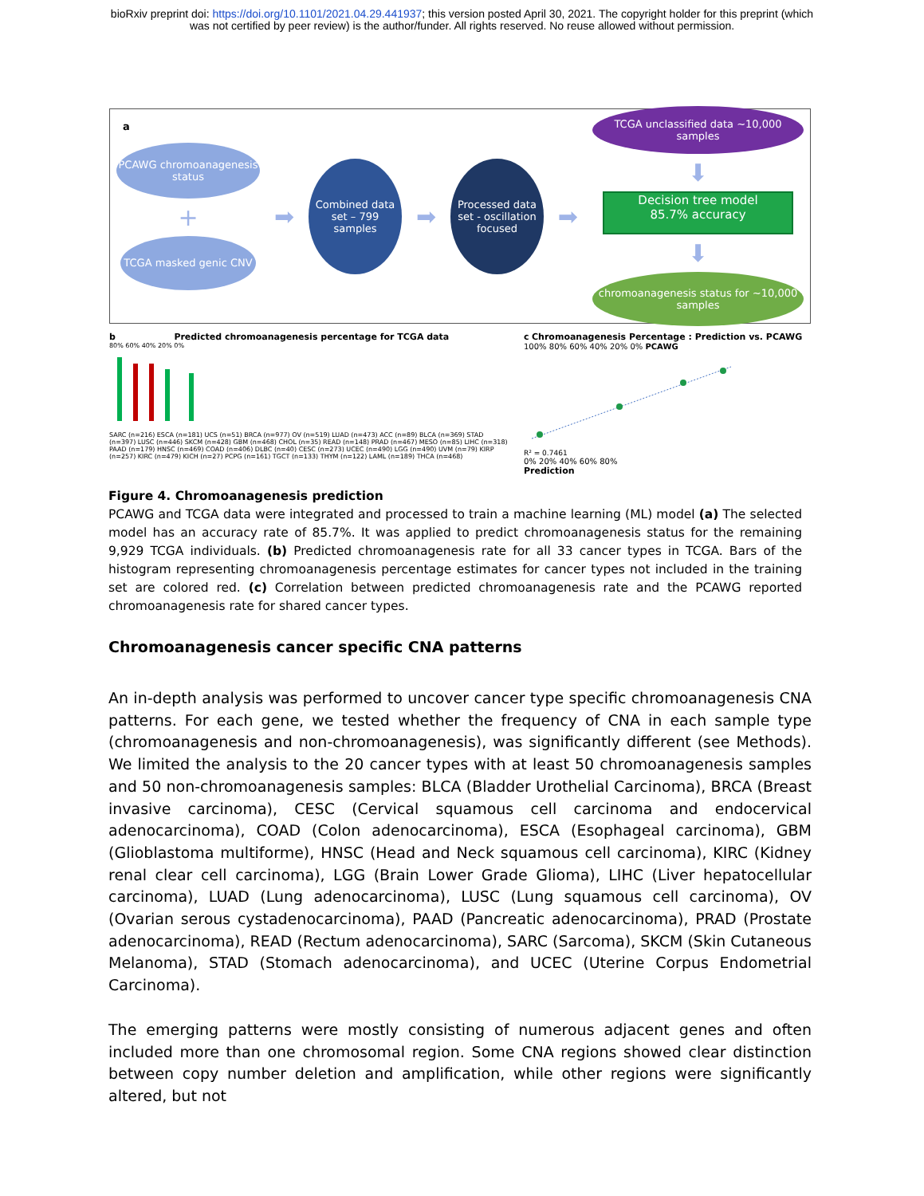bioRxiv preprint doi: https://doi.org/10.1101/2021.04.29.441937; this version posted April 30, 2021. The copyright holder for this preprint (which
was not certified by peer review) is the author/funder. All rights reserved. No reuse allowed without permission.
a
PCAWG chromoanagenesis status
+
TCGA masked genic CNV
➡
Combined data set – 799 samples
➡
Processed data set - oscillation focused
➡
TCGA unclassified data ~10,000 samples
⬇
Decision tree model
85.7% accuracy
⬇
chromoanagenesis status for ~10,000 samples
b Predicted chromoanagenesis percentage for TCGA data
80% 60% 40% 20% 0%
SARC (n=216) ESCA (n=181) UCS (n=51) BRCA (n=977) OV (n=519) LUAD (n=473) ACC (n=89) BLCA (n=369) STAD (n=397) LUSC (n=446) SKCM (n=428) GBM (n=468) CHOL (n=35) READ (n=148) PRAD (n=467) MESO (n=85) LIHC (n=318) PAAD (n=179) HNSC (n=469) COAD (n=406) DLBC (n=40) CESC (n=273) UCEC (n=490) LGG (n=490) UVM (n=79) KIRP (n=257) KIRC (n=479) KICH (n=27) PCPG (n=161) TGCT (n=133) THYM (n=122) LAML (n=189) THCA (n=468)
c Chromoanagenesis Percentage : Prediction vs. PCAWG
100% 80% 60% 40% 20% 0% PCAWG
R² = 0.7461
0% 20% 40% 60% 80%
Prediction
Figure 4. Chromoanagenesis prediction
PCAWG and TCGA data were integrated and processed to train a machine learning (ML) model (a) The selected model has an accuracy rate of 85.7%. It was applied to predict chromoanagenesis status for the remaining 9,929 TCGA individuals. (b) Predicted chromoanagenesis rate for all 33 cancer types in TCGA. Bars of the histogram representing chromoanagenesis percentage estimates for cancer types not included in the training set are colored red. (c) Correlation between predicted chromoanagenesis rate and the PCAWG reported chromoanagenesis rate for shared cancer types.
Chromoanagenesis cancer specific CNA patterns
An in-depth analysis was performed to uncover cancer type specific chromoanagenesis CNA patterns. For each gene, we tested whether the frequency of CNA in each sample type (chromoanagenesis and non-chromoanagenesis), was significantly different (see Methods). We limited the analysis to the 20 cancer types with at least 50 chromoanagenesis samples and 50 non-chromoanagenesis samples: BLCA (Bladder Urothelial Carcinoma), BRCA (Breast invasive carcinoma), CESC (Cervical squamous cell carcinoma and endocervical adenocarcinoma), COAD (Colon adenocarcinoma), ESCA (Esophageal carcinoma), GBM (Glioblastoma multiforme), HNSC (Head and Neck squamous cell carcinoma), KIRC (Kidney renal clear cell carcinoma), LGG (Brain Lower Grade Glioma), LIHC (Liver hepatocellular carcinoma), LUAD (Lung adenocarcinoma), LUSC (Lung squamous cell carcinoma), OV (Ovarian serous cystadenocarcinoma), PAAD (Pancreatic adenocarcinoma), PRAD (Prostate adenocarcinoma), READ (Rectum adenocarcinoma), SARC (Sarcoma), SKCM (Skin Cutaneous Melanoma), STAD (Stomach adenocarcinoma), and UCEC (Uterine Corpus Endometrial Carcinoma).
The emerging patterns were mostly consisting of numerous adjacent genes and often included more than one chromosomal region. Some CNA regions showed clear distinction between copy number deletion and amplification, while other regions were significantly altered, but not